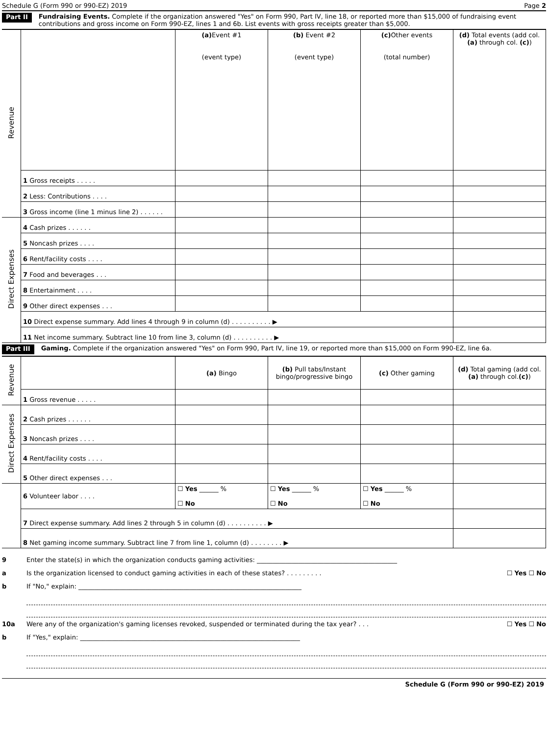Schedule G (Form 990 or 990-EZ) 2019 Page 2
Part II Fundraising Events. Complete if the organization answered "Yes" on Form 990, Part IV, line 18, or reported more than $15,000 of fundraising event contributions and gross income on Form 990-EZ, lines 1 and 6b. List events with gross receipts greater than $5,000.
| Revenue | | (a) Event #1 (event type) | (b) Event #2 (event type) | (c) Other events (total number) | (d) Total events (add col. (a) through col. (c) ) |
| | 1 Gross receipts . . . . . | | | | |
| | 2 Less: Contributions . . . . | | | | |
| | 3 Gross income (line 1 minus line 2) . . . . . . | | | | |
| Direct Expenses | 4 Cash prizes . . . . . . | | | | |
| | 5 Noncash prizes . . . . | | | | |
| | 6 Rent/facility costs . . . . | | | | |
| | 7 Food and beverages . . . | | | | |
| | 8 Entertainment . . . . | | | | |
| | 9 Other direct expenses . . . | | | | |
| | 10 Direct expense summary. Add lines 4 through 9 in column (d) . . . . . . . . . . ▶ | | | | |
| | 11 Net income summary. Subtract line 10 from line 3, column (d) . . . . . . . . . . ▶ | | | | |
Part III Gaming. Complete if the organization answered "Yes" on Form 990, Part IV, line 19, or reported more than $15,000 on Form 990-EZ, line 6a.
| Revenue | | (a) Bingo | (b) Pull tabs/Instant bingo/progressive bingo | (c) Other gaming | (d) Total gaming (add col. (a) through col. (c) ) |
| | 1 Gross revenue . . . . . | | | | |
| Direct Expenses | 2 Cash prizes . . . . . . | | | | |
| | 3 Noncash prizes . . . . | | | | |
| | 4 Rent/facility costs . . . . | | | | |
| | 5 Other direct expenses . . . | | | | |
| | 6 Volunteer labor . . . . | ☐ Yes ______ % ☐ No | ☐ Yes ______ % ☐ No | ☐ Yes ______ % ☐ No | |
| | 7 Direct expense summary. Add lines 2 through 5 in column (d) . . . . . . . . . . ▶ | | | | |
| | 8 Net gaming income summary. Subtract line 7 from line 1, column (d) . . . . . . . . ▶ | | | | |
9 Enter the state(s) in which the organization conducts gaming activities: ____________________________________________
a Is the organization licensed to conduct gaming activities in each of these states? . . . . . . . . . ☐ Yes ☐ No
b If "No," explain: ______________________________________________________________________
10a Were any of the organization's gaming licenses revoked, suspended or terminated during the tax year? . . . ☐ Yes ☐ No
b If "Yes," explain: _____________________________________________________________________
Schedule G (Form 990 or 990-EZ) 2019